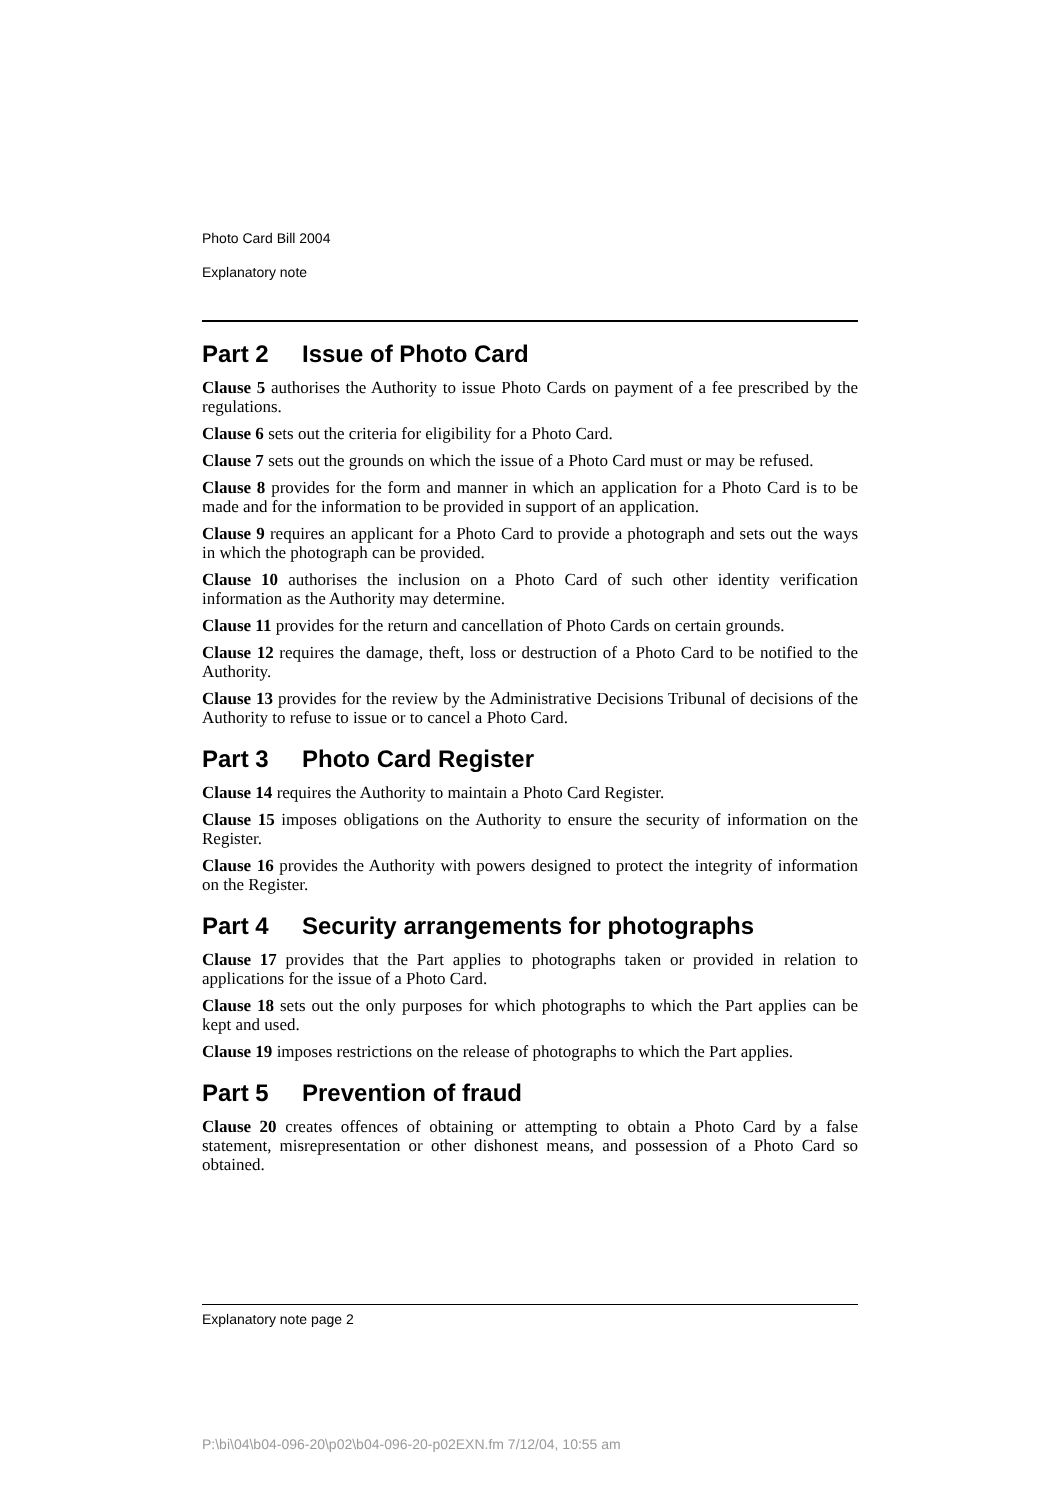Photo Card Bill 2004
Explanatory note
Part 2 Issue of Photo Card
Clause 5 authorises the Authority to issue Photo Cards on payment of a fee prescribed by the regulations.
Clause 6 sets out the criteria for eligibility for a Photo Card.
Clause 7 sets out the grounds on which the issue of a Photo Card must or may be refused.
Clause 8 provides for the form and manner in which an application for a Photo Card is to be made and for the information to be provided in support of an application.
Clause 9 requires an applicant for a Photo Card to provide a photograph and sets out the ways in which the photograph can be provided.
Clause 10 authorises the inclusion on a Photo Card of such other identity verification information as the Authority may determine.
Clause 11 provides for the return and cancellation of Photo Cards on certain grounds.
Clause 12 requires the damage, theft, loss or destruction of a Photo Card to be notified to the Authority.
Clause 13 provides for the review by the Administrative Decisions Tribunal of decisions of the Authority to refuse to issue or to cancel a Photo Card.
Part 3 Photo Card Register
Clause 14 requires the Authority to maintain a Photo Card Register.
Clause 15 imposes obligations on the Authority to ensure the security of information on the Register.
Clause 16 provides the Authority with powers designed to protect the integrity of information on the Register.
Part 4 Security arrangements for photographs
Clause 17 provides that the Part applies to photographs taken or provided in relation to applications for the issue of a Photo Card.
Clause 18 sets out the only purposes for which photographs to which the Part applies can be kept and used.
Clause 19 imposes restrictions on the release of photographs to which the Part applies.
Part 5 Prevention of fraud
Clause 20 creates offences of obtaining or attempting to obtain a Photo Card by a false statement, misrepresentation or other dishonest means, and possession of a Photo Card so obtained.
Explanatory note page 2
P:\bi\04\b04-096-20\p02\b04-096-20-p02EXN.fm 7/12/04, 10:55 am